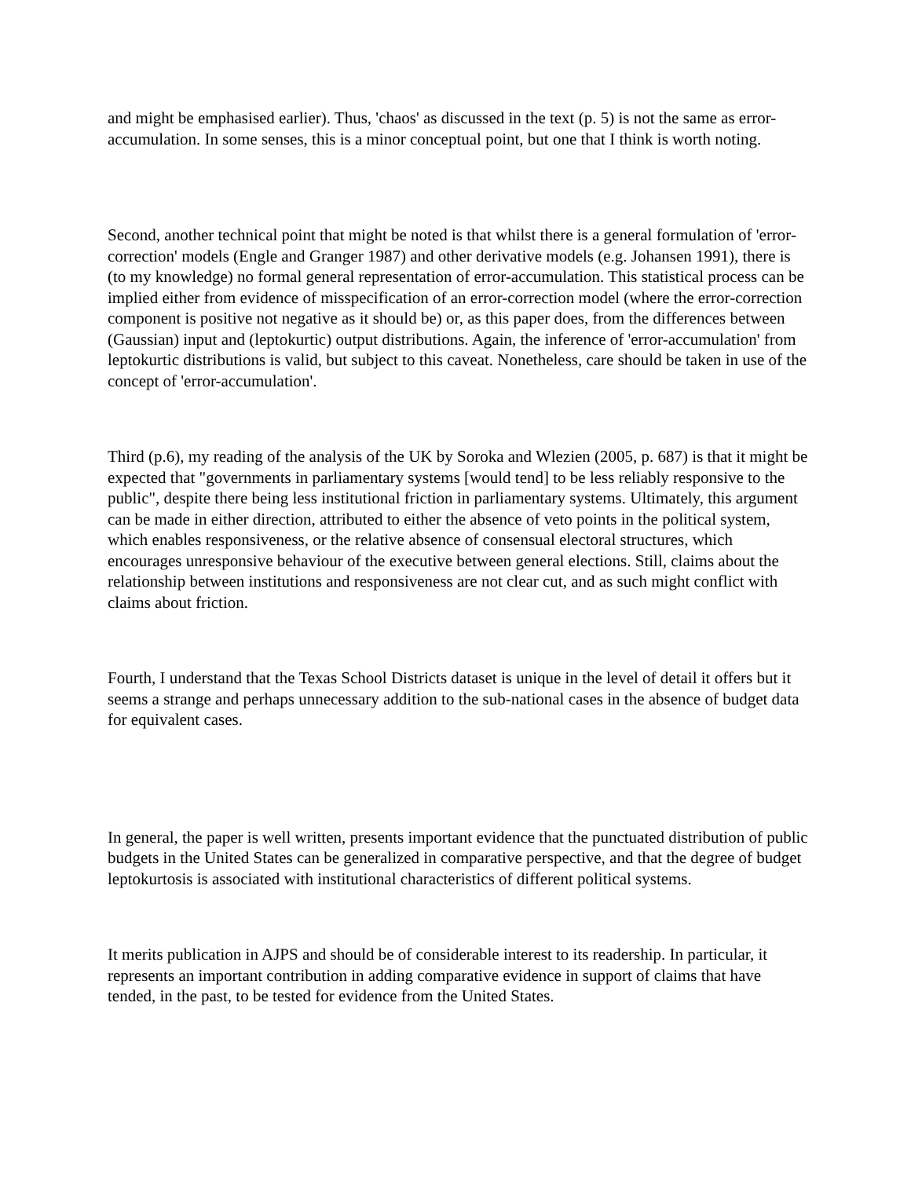and might be emphasised earlier). Thus, 'chaos' as discussed in the text (p. 5) is not the same as error-accumulation. In some senses, this is a minor conceptual point, but one that I think is worth noting.
Second, another technical point that might be noted is that whilst there is a general formulation of 'error-correction' models (Engle and Granger 1987) and other derivative models (e.g. Johansen 1991), there is (to my knowledge) no formal general representation of error-accumulation. This statistical process can be implied either from evidence of misspecification of an error-correction model (where the error-correction component is positive not negative as it should be) or, as this paper does, from the differences between (Gaussian) input and (leptokurtic) output distributions. Again, the inference of 'error-accumulation' from leptokurtic distributions is valid, but subject to this caveat. Nonetheless, care should be taken in use of the concept of 'error-accumulation'.
Third (p.6), my reading of the analysis of the UK by Soroka and Wlezien (2005, p. 687) is that it might be expected that "governments in parliamentary systems [would tend] to be less reliably responsive to the public", despite there being less institutional friction in parliamentary systems. Ultimately, this argument can be made in either direction, attributed to either the absence of veto points in the political system, which enables responsiveness, or the relative absence of consensual electoral structures, which encourages unresponsive behaviour of the executive between general elections. Still, claims about the relationship between institutions and responsiveness are not clear cut, and as such might conflict with claims about friction.
Fourth, I understand that the Texas School Districts dataset is unique in the level of detail it offers but it seems a strange and perhaps unnecessary addition to the sub-national cases in the absence of budget data for equivalent cases.
In general, the paper is well written, presents important evidence that the punctuated distribution of public budgets in the United States can be generalized in comparative perspective, and that the degree of budget leptokurtosis is associated with institutional characteristics of different political systems.
It merits publication in AJPS and should be of considerable interest to its readership. In particular, it represents an important contribution in adding comparative evidence in support of claims that have tended, in the past, to be tested for evidence from the United States.